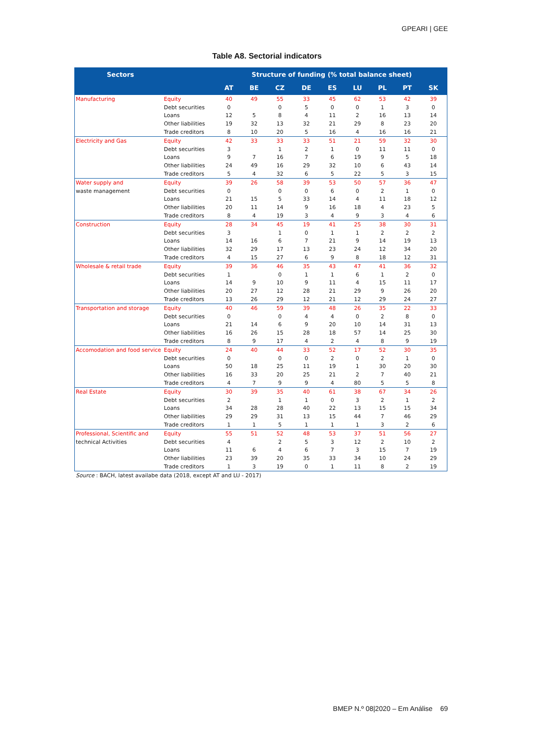GPEARI | GEE
Table A8. Sectorial indicators
| Sectors | | Structure of funding (% total balance sheet) | | | | | | | | |
| --- | --- | --- | --- | --- | --- | --- | --- | --- | --- | --- |
| | | AT | BE | CZ | DE | ES | LU | PL | PT | SK |
| Manufacturing | Equity | 40 | 49 | 55 | 33 | 45 | 62 | 53 | 42 | 39 |
| | Debt securities | 0 | | 0 | 5 | 0 | 0 | 1 | 3 | 0 |
| | Loans | 12 | 5 | 8 | 4 | 11 | 2 | 16 | 13 | 14 |
| | Other liabilities | 19 | 32 | 13 | 32 | 21 | 29 | 8 | 23 | 20 |
| | Trade creditors | 8 | 10 | 20 | 5 | 16 | 4 | 16 | 16 | 21 |
| Electricity and Gas | Equity | 42 | 33 | 33 | 33 | 51 | 21 | 59 | 32 | 30 |
| | Debt securities | 3 | | 1 | 2 | 1 | 0 | 11 | 11 | 0 |
| | Loans | 9 | 7 | 16 | 7 | 6 | 19 | 9 | 5 | 18 |
| | Other liabilities | 24 | 49 | 16 | 29 | 32 | 10 | 6 | 43 | 14 |
| | Trade creditors | 5 | 4 | 32 | 6 | 5 | 22 | 5 | 3 | 15 |
| Water supply and | Equity | 39 | 26 | 58 | 39 | 53 | 50 | 57 | 36 | 47 |
| waste management | Debt securities | 0 | | 0 | 0 | 6 | 0 | 2 | 1 | 0 |
| | Loans | 21 | 15 | 5 | 33 | 14 | 4 | 11 | 18 | 12 |
| | Other liabilities | 20 | 11 | 14 | 9 | 16 | 18 | 4 | 23 | 5 |
| | Trade creditors | 8 | 4 | 19 | 3 | 4 | 9 | 3 | 4 | 6 |
| Construction | Equity | 28 | 34 | 45 | 19 | 41 | 25 | 38 | 30 | 31 |
| | Debt securities | 3 | | 1 | 0 | 1 | 1 | 2 | 2 | 2 |
| | Loans | 14 | 16 | 6 | 7 | 21 | 9 | 14 | 19 | 13 |
| | Other liabilities | 32 | 29 | 17 | 13 | 23 | 24 | 12 | 34 | 20 |
| | Trade creditors | 4 | 15 | 27 | 6 | 9 | 8 | 18 | 12 | 31 |
| Wholesale & retail trade | Equity | 39 | 36 | 46 | 35 | 43 | 47 | 41 | 36 | 32 |
| | Debt securities | 1 | | 0 | 1 | 1 | 6 | 1 | 2 | 0 |
| | Loans | 14 | 9 | 10 | 9 | 11 | 4 | 15 | 11 | 17 |
| | Other liabilities | 20 | 27 | 12 | 28 | 21 | 29 | 9 | 26 | 20 |
| | Trade creditors | 13 | 26 | 29 | 12 | 21 | 12 | 29 | 24 | 27 |
| Transportation and storage | Equity | 40 | 46 | 59 | 39 | 48 | 26 | 35 | 22 | 33 |
| | Debt securities | 0 | | 0 | 4 | 4 | 0 | 2 | 8 | 0 |
| | Loans | 21 | 14 | 6 | 9 | 20 | 10 | 14 | 31 | 13 |
| | Other liabilities | 16 | 26 | 15 | 28 | 18 | 57 | 14 | 25 | 30 |
| | Trade creditors | 8 | 9 | 17 | 4 | 2 | 4 | 8 | 9 | 19 |
| Accomodation and food service | Equity | 24 | 40 | 44 | 33 | 52 | 17 | 52 | 30 | 35 |
| | Debt securities | 0 | | 0 | 0 | 2 | 0 | 2 | 1 | 0 |
| | Loans | 50 | 18 | 25 | 11 | 19 | 1 | 30 | 20 | 30 |
| | Other liabilities | 16 | 33 | 20 | 25 | 21 | 2 | 7 | 40 | 21 |
| | Trade creditors | 4 | 7 | 9 | 9 | 4 | 80 | 5 | 5 | 8 |
| Real Estate | Equity | 30 | 39 | 35 | 40 | 61 | 38 | 67 | 34 | 26 |
| | Debt securities | 2 | | 1 | 1 | 0 | 3 | 2 | 1 | 2 |
| | Loans | 34 | 28 | 28 | 40 | 22 | 13 | 15 | 15 | 34 |
| | Other liabilities | 29 | 29 | 31 | 13 | 15 | 44 | 7 | 46 | 29 |
| | Trade creditors | 1 | 1 | 5 | 1 | 1 | 1 | 3 | 2 | 6 |
| Professional, Scientific and | Equity | 55 | 51 | 52 | 48 | 53 | 37 | 51 | 56 | 27 |
| technical Activities | Debt securities | 4 | | 2 | 5 | 3 | 12 | 2 | 10 | 2 |
| | Loans | 11 | 6 | 4 | 6 | 7 | 3 | 15 | 7 | 19 |
| | Other liabilities | 23 | 39 | 20 | 35 | 33 | 34 | 10 | 24 | 29 |
| | Trade creditors | 1 | 3 | 19 | 0 | 1 | 11 | 8 | 2 | 19 |
Source : BACH, latest availabe data (2018, except AT and LU - 2017)
BMEP N.º 08|2020 – Em Análise 69